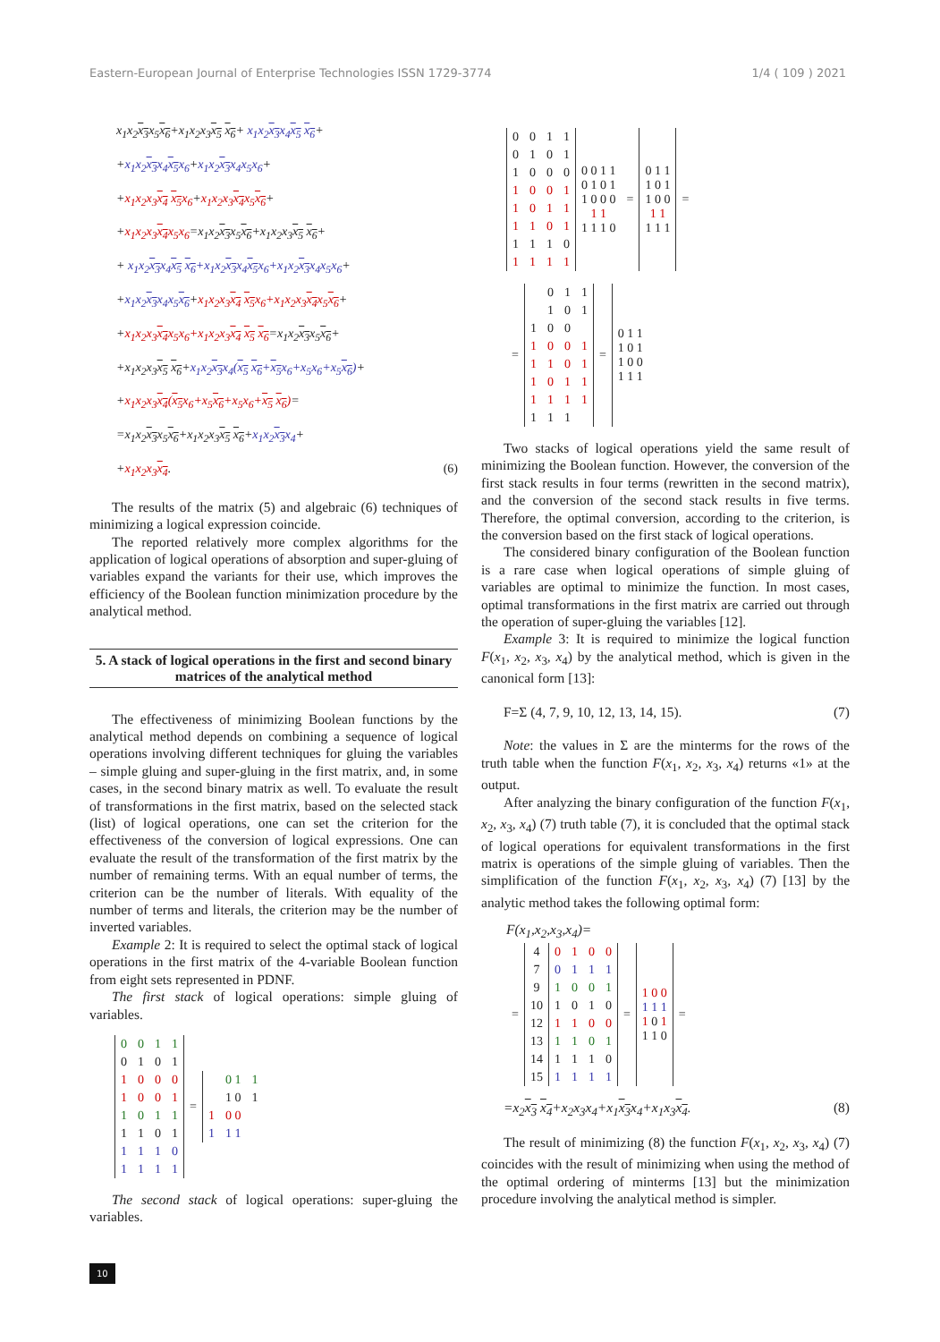Eastern-European Journal of Enterprise Technologies ISSN 1729-3774 1/4 ( 109 ) 2021
x<sub>1</sub>x<sub>2</sub>x<sub>3</sub>x<sub>5</sub>x<sub>6</sub>+x<sub>1</sub>x<sub>2</sub>x<sub>3</sub>x<sub>5</sub> x<sub>6</sub>+ x<sub>1</sub>x<sub>2</sub>x<sub>3</sub>x<sub>4</sub>x<sub>5</sub> x<sub>6</sub>+
+x<sub>1</sub>x<sub>2</sub>x<sub>3</sub>x<sub>4</sub>x<sub>5</sub>x<sub>6</sub>+x<sub>1</sub>x<sub>2</sub>x<sub>3</sub>x<sub>4</sub>x<sub>5</sub>x<sub>6</sub>+
+x<sub>1</sub>x<sub>2</sub>x<sub>3</sub>x<sub>4</sub> x<sub>5</sub>x<sub>6</sub>+x<sub>1</sub>x<sub>2</sub>x<sub>3</sub>x<sub>4</sub>x<sub>5</sub>x<sub>6</sub>+
+x<sub>1</sub>x<sub>2</sub>x<sub>3</sub>x<sub>4</sub>x<sub>5</sub>x<sub>6</sub>=x<sub>1</sub>x<sub>2</sub>x<sub>3</sub>x<sub>5</sub>x<sub>6</sub>+x<sub>1</sub>x<sub>2</sub>x<sub>3</sub>x<sub>5</sub> x<sub>6</sub>+
+ x<sub>1</sub>x<sub>2</sub>x<sub>3</sub>x<sub>4</sub>x<sub>5</sub> x<sub>6</sub>+x<sub>1</sub>x<sub>2</sub>x<sub>3</sub>x<sub>4</sub>x<sub>5</sub>x<sub>6</sub>+x<sub>1</sub>x<sub>2</sub>x<sub>3</sub>x<sub>4</sub>x<sub>5</sub>x<sub>6</sub>+
+x<sub>1</sub>x<sub>2</sub>x<sub>3</sub>x<sub>4</sub>x<sub>5</sub>x<sub>6</sub>+x<sub>1</sub>x<sub>2</sub>x<sub>3</sub>x<sub>4</sub> x<sub>5</sub>x<sub>6</sub>+x<sub>1</sub>x<sub>2</sub>x<sub>3</sub>x<sub>4</sub>x<sub>5</sub>x<sub>6</sub>+
+x<sub>1</sub>x<sub>2</sub>x<sub>3</sub>x<sub>4</sub>x<sub>5</sub>x<sub>6</sub>+x<sub>1</sub>x<sub>2</sub>x<sub>3</sub>x<sub>4</sub> x<sub>5</sub> x<sub>6</sub>=x<sub>1</sub>x<sub>2</sub>x<sub>3</sub>x<sub>5</sub>x<sub>6</sub>+
+x<sub>1</sub>x<sub>2</sub>x<sub>3</sub>x<sub>5</sub> x<sub>6</sub>+x<sub>1</sub>x<sub>2</sub>x<sub>3</sub>x<sub>4</sub>(x<sub>5</sub> x<sub>6</sub>+x<sub>5</sub>x<sub>6</sub>+x<sub>5</sub>x<sub>6</sub>+x<sub>5</sub>x<sub>6</sub>)+
+x<sub>1</sub>x<sub>2</sub>x<sub>3</sub>x<sub>4</sub>(x<sub>5</sub>x<sub>6</sub>+x<sub>5</sub>x<sub>6</sub>+x<sub>5</sub>x<sub>6</sub>+x<sub>5</sub> x<sub>6</sub>)=
=x<sub>1</sub>x<sub>2</sub>x<sub>3</sub>x<sub>5</sub>x<sub>6</sub>+x<sub>1</sub>x<sub>2</sub>x<sub>3</sub>x<sub>5</sub> x<sub>6</sub>+x<sub>1</sub>x<sub>2</sub>x<sub>3</sub>x<sub>4</sub>+
+x<sub>1</sub>x<sub>2</sub>x<sub>3</sub>x<sub>4</sub>. (6)
The results of the matrix (5) and algebraic (6) techniques of minimizing a logical expression coincide.
The reported relatively more complex algorithms for the application of logical operations of absorption and super-gluing of variables expand the variants for their use, which improves the efficiency of the Boolean function minimization procedure by the analytical method.
5. A stack of logical operations in the first and second binary matrices of the analytical method
The effectiveness of minimizing Boolean functions by the analytical method depends on combining a sequence of logical operations involving different techniques for gluing the variables – simple gluing and super-gluing in the first matrix, and, in some cases, in the second binary matrix as well. To evaluate the result of transformations in the first matrix, based on the selected stack (list) of logical operations, one can set the criterion for the effectiveness of the conversion of logical expressions. One can evaluate the result of the transformation of the first matrix by the number of remaining terms. With an equal number of terms, the criterion can be the number of literals. With equality of the number of terms and literals, the criterion may be the number of inverted variables.
Example 2: It is required to select the optimal stack of logical operations in the first matrix of the 4-variable Boolean function from eight sets represented in PDNF.
The first stack of logical operations: simple gluing of variables.
| 0 | 0 | 1 | 1 | = | | | |
| 0 | 1 | 0 | 1 | | | | |
| 1 | 0 | 0 | 0 | | | 0 1 | 1 |
| 1 | 0 | 0 | 1 | | | 1 0 | 1 |
| 1 | 0 | 1 | 1 | | 1 | 0 0 | |
| 1 | 1 | 0 | 1 | | 1 | 1 1 | |
| 1 | 1 | 1 | 0 | | | | |
| 1 | 1 | 1 | 1 | | | | |
The second stack of logical operations: super-gluing the variables.
| 0 | 0 | 1 | 1 | 0 0 1 1 0 1 0 1 1 0 0 0 1 1 1 1 1 0 | = | 0 1 1 1 0 1 1 0 0 1 1 1 1 1 | = |
| 0 | 1 | 0 | 1 | | | | |
| 1 | 0 | 0 | 0 | | | | |
| 1 | 0 | 0 | 1 | | | | |
| 1 | 0 | 1 | 1 | | | | |
| 1 | 1 | 0 | 1 | | | | |
| 1 | 1 | 1 | 0 | | | | |
| 1 | 1 | 1 | 1 | | | | |
| = | | 0 | 1 | 1 | = | 0 1 1 1 0 1 1 0 0 1 1 1 |
| | | 1 | 0 | 1 | | |
| | 1 | 0 | 0 | | | |
| | 1 | 0 | 0 | 1 | | |
| | 1 | 1 | 0 | 1 | | |
| | 1 | 0 | 1 | 1 | | |
| | 1 | 1 | 1 | 1 | | |
| | 1 | 1 | 1 | | | |
Two stacks of logical operations yield the same result of minimizing the Boolean function. However, the conversion of the first stack results in four terms (rewritten in the second matrix), and the conversion of the second stack results in five terms. Therefore, the optimal conversion, according to the criterion, is the conversion based on the first stack of logical operations.
The considered binary configuration of the Boolean function is a rare case when logical operations of simple gluing of variables are optimal to minimize the function. In most cases, optimal transformations in the first matrix are carried out through the operation of super-gluing the variables [12].
Example 3: It is required to minimize the logical function F(x<sub>1</sub>, x<sub>2</sub>, x<sub>3</sub>, x<sub>4</sub>) by the analytical method, which is given in the canonical form [13]:
F=Σ (4, 7, 9, 10, 12, 13, 14, 15). (7)
Note: the values in Σ are the minterms for the rows of the truth table when the function F(x<sub>1</sub>, x<sub>2</sub>, x<sub>3</sub>, x<sub>4</sub>) returns «1» at the output.
After analyzing the binary configuration of the function F(x<sub>1</sub>, x<sub>2</sub>, x<sub>3</sub>, x<sub>4</sub>) (7) truth table (7), it is concluded that the optimal stack of logical operations for equivalent transformations in the first matrix is operations of the simple gluing of variables. Then the simplification of the function F(x<sub>1</sub>, x<sub>2</sub>, x<sub>3</sub>, x<sub>4</sub>) (7) [13] by the analytic method takes the following optimal form:
F(x<sub>1</sub>,x<sub>2</sub>,x<sub>3</sub>,x<sub>4</sub>)=
| = | 4 | 0 | 1 | 0 | 0 | = | 1 0 0 1 1 1 1 0 1 1 1 0 | = |
| | 7 | 0 | 1 | 1 | 1 | | | |
| | 9 | 1 | 0 | 0 | 1 | | | |
| | 10 | 1 | 0 | 1 | 0 | | | |
| | 12 | 1 | 1 | 0 | 0 | | | |
| | 13 | 1 | 1 | 0 | 1 | | | |
| | 14 | 1 | 1 | 1 | 0 | | | |
| | 15 | 1 | 1 | 1 | 1 | | | |
=x<sub>2</sub>x<sub>3</sub> x<sub>4</sub>+x<sub>2</sub>x<sub>3</sub>x<sub>4</sub>+x<sub>1</sub>x<sub>3</sub>x<sub>4</sub>+x<sub>1</sub>x<sub>3</sub>x<sub>4</sub>. (8)
The result of minimizing (8) the function F(x<sub>1</sub>, x<sub>2</sub>, x<sub>3</sub>, x<sub>4</sub>) (7) coincides with the result of minimizing when using the method of the optimal ordering of minterms [13] but the minimization procedure involving the analytical method is simpler.
10